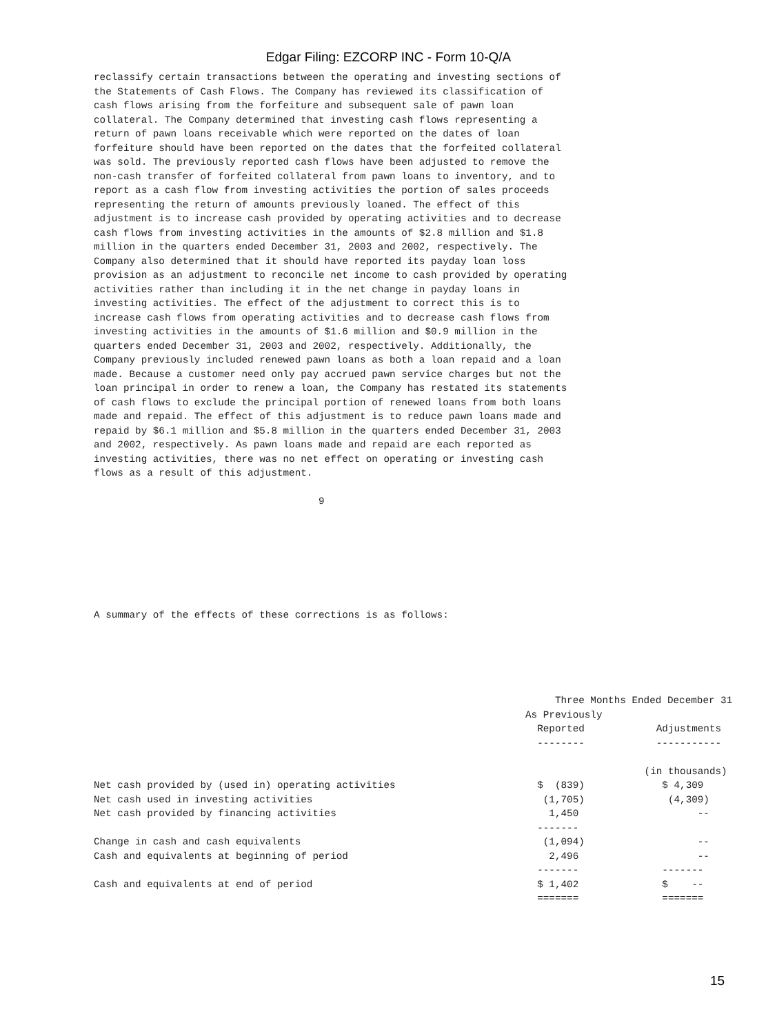Edgar Filing: EZCORP INC - Form 10-Q/A
reclassify certain transactions between the operating and investing sections of
the Statements of Cash Flows. The Company has reviewed its classification of
cash flows arising from the forfeiture and subsequent sale of pawn loan
collateral. The Company determined that investing cash flows representing a
return of pawn loans receivable which were reported on the dates of loan
forfeiture should have been reported on the dates that the forfeited collateral
was sold. The previously reported cash flows have been adjusted to remove the
non-cash transfer of forfeited collateral from pawn loans to inventory, and to
report as a cash flow from investing activities the portion of sales proceeds
representing the return of amounts previously loaned. The effect of this
adjustment is to increase cash provided by operating activities and to decrease
cash flows from investing activities in the amounts of $2.8 million and $1.8
million in the quarters ended December 31, 2003 and 2002, respectively. The
Company also determined that it should have reported its payday loan loss
provision as an adjustment to reconcile net income to cash provided by operating
activities rather than including it in the net change in payday loans in
investing activities. The effect of the adjustment to correct this is to
increase cash flows from operating activities and to decrease cash flows from
investing activities in the amounts of $1.6 million and $0.9 million in the
quarters ended December 31, 2003 and 2002, respectively. Additionally, the
Company previously included renewed pawn loans as both a loan repaid and a loan
made. Because a customer need only pay accrued pawn service charges but not the
loan principal in order to renew a loan, the Company has restated its statements
of cash flows to exclude the principal portion of renewed loans from both loans
made and repaid. The effect of this adjustment is to reduce pawn loans made and
repaid by $6.1 million and $5.8 million in the quarters ended December 31, 2003
and 2002, respectively. As pawn loans made and repaid are each reported as
investing activities, there was no net effect on operating or investing cash
flows as a result of this adjustment.

                                      9
A summary of the effects of these corrections is as follows:
| | Three Months Ended December 31 | |
| --- | --- | --- |
| | As Previously Reported -------- | Adjustments ----------- |
| | | (in thousands) |
| Net cash provided by (used in) operating activities | $ (839) | $ 4,309 |
| Net cash used in investing activities | (1,705) | (4,309) |
| Net cash provided by financing activities | 1,450 ------- | -- |
| Change in cash and cash equivalents | (1,094) | -- |
| Cash and equivalents at beginning of period | 2,496 ------- | -- ------- |
| Cash and equivalents at end of period | $ 1,402 ======= | $ -- ======= |
15